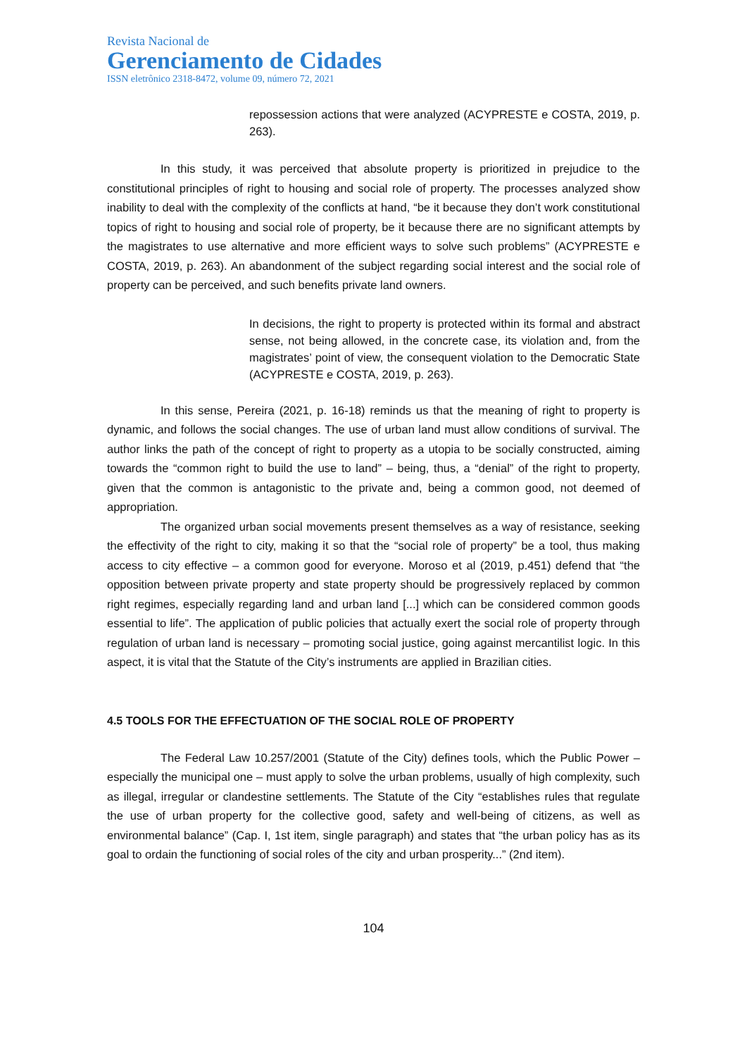Revista Nacional de
Gerenciamento de Cidades
ISSN eletrônico 2318-8472, volume 09, número 72, 2021
repossession actions that were analyzed (ACYPRESTE e COSTA, 2019, p. 263).
In this study, it was perceived that absolute property is prioritized in prejudice to the constitutional principles of right to housing and social role of property. The processes analyzed show inability to deal with the complexity of the conflicts at hand, “be it because they don’t work constitutional topics of right to housing and social role of property, be it because there are no significant attempts by the magistrates to use alternative and more efficient ways to solve such problems” (ACYPRESTE e COSTA, 2019, p. 263). An abandonment of the subject regarding social interest and the social role of property can be perceived, and such benefits private land owners.
In decisions, the right to property is protected within its formal and abstract sense, not being allowed, in the concrete case, its violation and, from the magistrates’ point of view, the consequent violation to the Democratic State (ACYPRESTE e COSTA, 2019, p. 263).
In this sense, Pereira (2021, p. 16-18) reminds us that the meaning of right to property is dynamic, and follows the social changes. The use of urban land must allow conditions of survival. The author links the path of the concept of right to property as a utopia to be socially constructed, aiming towards the “common right to build the use to land” – being, thus, a “denial” of the right to property, given that the common is antagonistic to the private and, being a common good, not deemed of appropriation.
The organized urban social movements present themselves as a way of resistance, seeking the effectivity of the right to city, making it so that the “social role of property” be a tool, thus making access to city effective – a common good for everyone. Moroso et al (2019, p.451) defend that “the opposition between private property and state property should be progressively replaced by common right regimes, especially regarding land and urban land [...] which can be considered common goods essential to life”. The application of public policies that actually exert the social role of property through regulation of urban land is necessary – promoting social justice, going against mercantilist logic. In this aspect, it is vital that the Statute of the City’s instruments are applied in Brazilian cities.
4.5 TOOLS FOR THE EFFECTUATION OF THE SOCIAL ROLE OF PROPERTY
The Federal Law 10.257/2001 (Statute of the City) defines tools, which the Public Power – especially the municipal one – must apply to solve the urban problems, usually of high complexity, such as illegal, irregular or clandestine settlements. The Statute of the City “establishes rules that regulate the use of urban property for the collective good, safety and well-being of citizens, as well as environmental balance” (Cap. I, 1st item, single paragraph) and states that “the urban policy has as its goal to ordain the functioning of social roles of the city and urban prosperity...” (2nd item).
104